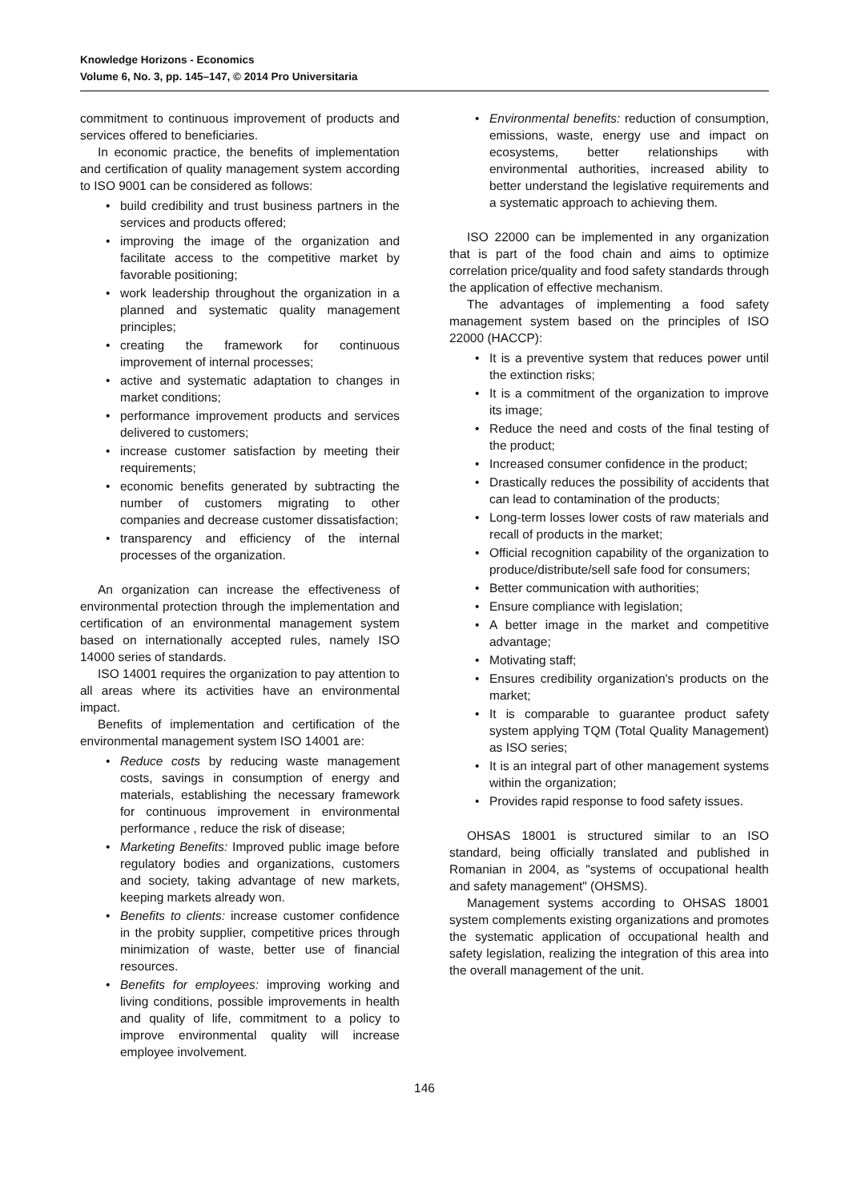Knowledge Horizons - Economics
Volume 6, No. 3, pp. 145–147, © 2014 Pro Universitaria
commitment to continuous improvement of products and services offered to beneficiaries.
In economic practice, the benefits of implementation and certification of quality management system according to ISO 9001 can be considered as follows:
build credibility and trust business partners in the services and products offered;
improving the image of the organization and facilitate access to the competitive market by favorable positioning;
work leadership throughout the organization in a planned and systematic quality management principles;
creating the framework for continuous improvement of internal processes;
active and systematic adaptation to changes in market conditions;
performance improvement products and services delivered to customers;
increase customer satisfaction by meeting their requirements;
economic benefits generated by subtracting the number of customers migrating to other companies and decrease customer dissatisfaction;
transparency and efficiency of the internal processes of the organization.
An organization can increase the effectiveness of environmental protection through the implementation and certification of an environmental management system based on internationally accepted rules, namely ISO 14000 series of standards.
ISO 14001 requires the organization to pay attention to all areas where its activities have an environmental impact.
Benefits of implementation and certification of the environmental management system ISO 14001 are:
Reduce costs by reducing waste management costs, savings in consumption of energy and materials, establishing the necessary framework for continuous improvement in environmental performance , reduce the risk of disease;
Marketing Benefits: Improved public image before regulatory bodies and organizations, customers and society, taking advantage of new markets, keeping markets already won.
Benefits to clients: increase customer confidence in the probity supplier, competitive prices through minimization of waste, better use of financial resources.
Benefits for employees: improving working and living conditions, possible improvements in health and quality of life, commitment to a policy to improve environmental quality will increase employee involvement.
Environmental benefits: reduction of consumption, emissions, waste, energy use and impact on ecosystems, better relationships with environmental authorities, increased ability to better understand the legislative requirements and a systematic approach to achieving them.
ISO 22000 can be implemented in any organization that is part of the food chain and aims to optimize correlation price/quality and food safety standards through the application of effective mechanism.
The advantages of implementing a food safety management system based on the principles of ISO 22000 (HACCP):
It is a preventive system that reduces power until the extinction risks;
It is a commitment of the organization to improve its image;
Reduce the need and costs of the final testing of the product;
Increased consumer confidence in the product;
Drastically reduces the possibility of accidents that can lead to contamination of the products;
Long-term losses lower costs of raw materials and recall of products in the market;
Official recognition capability of the organization to produce/distribute/sell safe food for consumers;
Better communication with authorities;
Ensure compliance with legislation;
A better image in the market and competitive advantage;
Motivating staff;
Ensures credibility organization's products on the market;
It is comparable to guarantee product safety system applying TQM (Total Quality Management) as ISO series;
It is an integral part of other management systems within the organization;
Provides rapid response to food safety issues.
OHSAS 18001 is structured similar to an ISO standard, being officially translated and published in Romanian in 2004, as "systems of occupational health and safety management" (OHSMS).
Management systems according to OHSAS 18001 system complements existing organizations and promotes the systematic application of occupational health and safety legislation, realizing the integration of this area into the overall management of the unit.
146